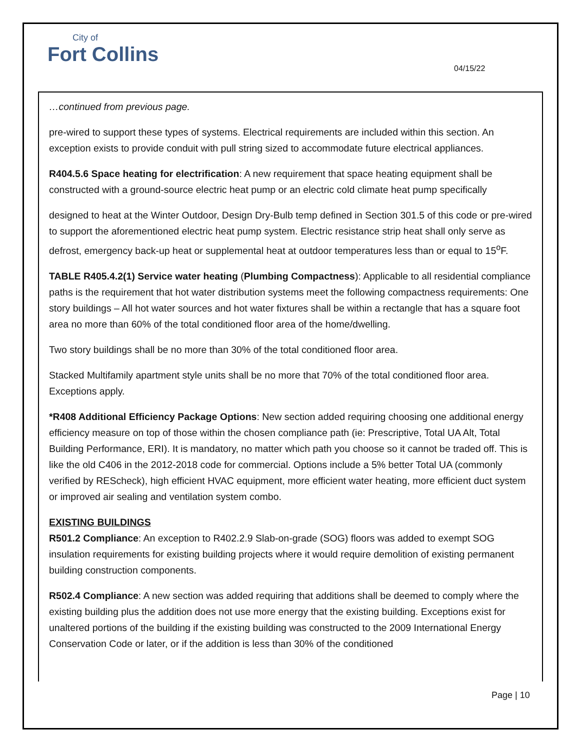City of
Fort Collins
04/15/22
…continued from previous page.
pre-wired to support these types of systems. Electrical requirements are included within this section. An exception exists to provide conduit with pull string sized to accommodate future electrical appliances.
R404.5.6 Space heating for electrification: A new requirement that space heating equipment shall be constructed with a ground-source electric heat pump or an electric cold climate heat pump specifically
designed to heat at the Winter Outdoor, Design Dry-Bulb temp defined in Section 301.5 of this code or pre-wired to support the aforementioned electric heat pump system. Electric resistance strip heat shall only serve as defrost, emergency back-up heat or supplemental heat at outdoor temperatures less than or equal to 15<sup>o</sup>F.
TABLE R405.4.2(1) Service water heating (Plumbing Compactness): Applicable to all residential compliance paths is the requirement that hot water distribution systems meet the following compactness requirements: One story buildings – All hot water sources and hot water fixtures shall be within a rectangle that has a square foot area no more than 60% of the total conditioned floor area of the home/dwelling.
Two story buildings shall be no more than 30% of the total conditioned floor area.
Stacked Multifamily apartment style units shall be no more that 70% of the total conditioned floor area. Exceptions apply.
*R408 Additional Efficiency Package Options: New section added requiring choosing one additional energy efficiency measure on top of those within the chosen compliance path (ie: Prescriptive, Total UA Alt, Total Building Performance, ERI). It is mandatory, no matter which path you choose so it cannot be traded off. This is like the old C406 in the 2012-2018 code for commercial. Options include a 5% better Total UA (commonly verified by REScheck), high efficient HVAC equipment, more efficient water heating, more efficient duct system or improved air sealing and ventilation system combo.
EXISTING BUILDINGS
R501.2 Compliance: An exception to R402.2.9 Slab-on-grade (SOG) floors was added to exempt SOG insulation requirements for existing building projects where it would require demolition of existing permanent building construction components.
R502.4 Compliance: A new section was added requiring that additions shall be deemed to comply where the existing building plus the addition does not use more energy that the existing building. Exceptions exist for unaltered portions of the building if the existing building was constructed to the 2009 International Energy Conservation Code or later, or if the addition is less than 30% of the conditioned
Page | 10